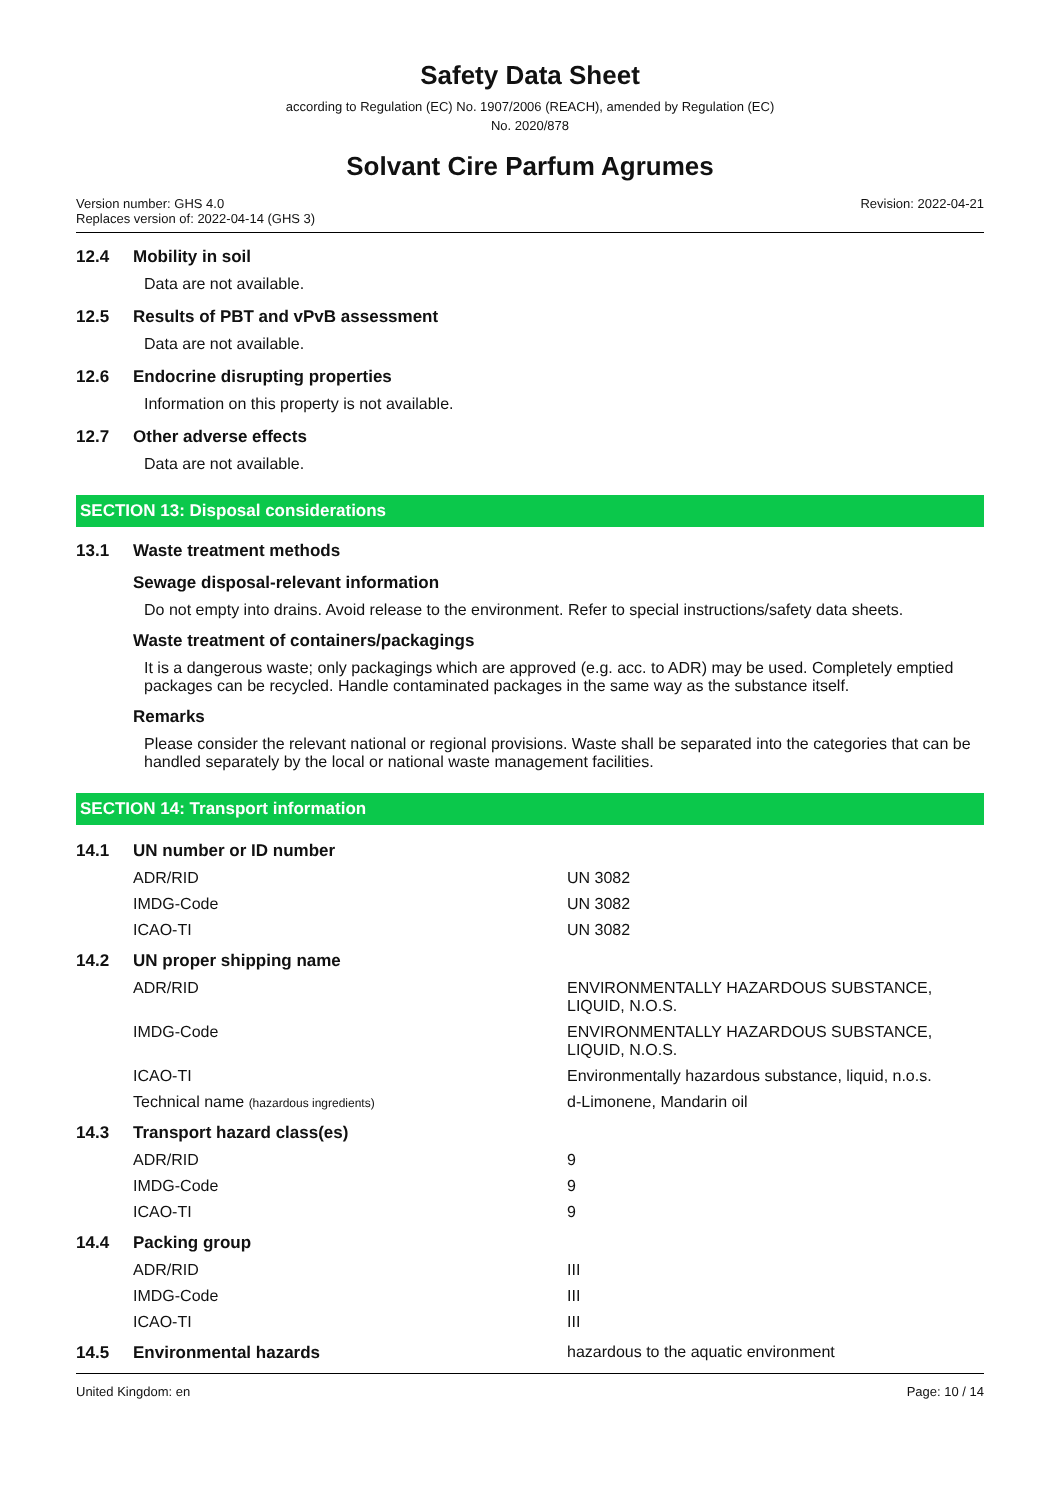Safety Data Sheet
according to Regulation (EC) No. 1907/2006 (REACH), amended by Regulation (EC)
No. 2020/878
Solvant Cire Parfum Agrumes
Version number: GHS 4.0
Replaces version of: 2022-04-14 (GHS 3)
Revision: 2022-04-21
12.4 Mobility in soil
Data are not available.
12.5 Results of PBT and vPvB assessment
Data are not available.
12.6 Endocrine disrupting properties
Information on this property is not available.
12.7 Other adverse effects
Data are not available.
SECTION 13: Disposal considerations
13.1 Waste treatment methods
Sewage disposal-relevant information
Do not empty into drains. Avoid release to the environment. Refer to special instructions/safety data sheets.
Waste treatment of containers/packagings
It is a dangerous waste; only packagings which are approved (e.g. acc. to ADR) may be used. Completely emptied packages can be recycled. Handle contaminated packages in the same way as the substance itself.
Remarks
Please consider the relevant national or regional provisions. Waste shall be separated into the categories that can be handled separately by the local or national waste management facilities.
SECTION 14: Transport information
| 14.1 | UN number or ID number | |
| | ADR/RID | UN 3082 |
| | IMDG-Code | UN 3082 |
| | ICAO-TI | UN 3082 |
| 14.2 | UN proper shipping name | |
| | ADR/RID | ENVIRONMENTALLY HAZARDOUS SUBSTANCE, LIQUID, N.O.S. |
| | IMDG-Code | ENVIRONMENTALLY HAZARDOUS SUBSTANCE, LIQUID, N.O.S. |
| | ICAO-TI | Environmentally hazardous substance, liquid, n.o.s. |
| | Technical name (hazardous ingredients) | d-Limonene, Mandarin oil |
| 14.3 | Transport hazard class(es) | |
| | ADR/RID | 9 |
| | IMDG-Code | 9 |
| | ICAO-TI | 9 |
| 14.4 | Packing group | |
| | ADR/RID | III |
| | IMDG-Code | III |
| | ICAO-TI | III |
| 14.5 | Environmental hazards | hazardous to the aquatic environment |
United Kingdom: en Page: 10 / 14